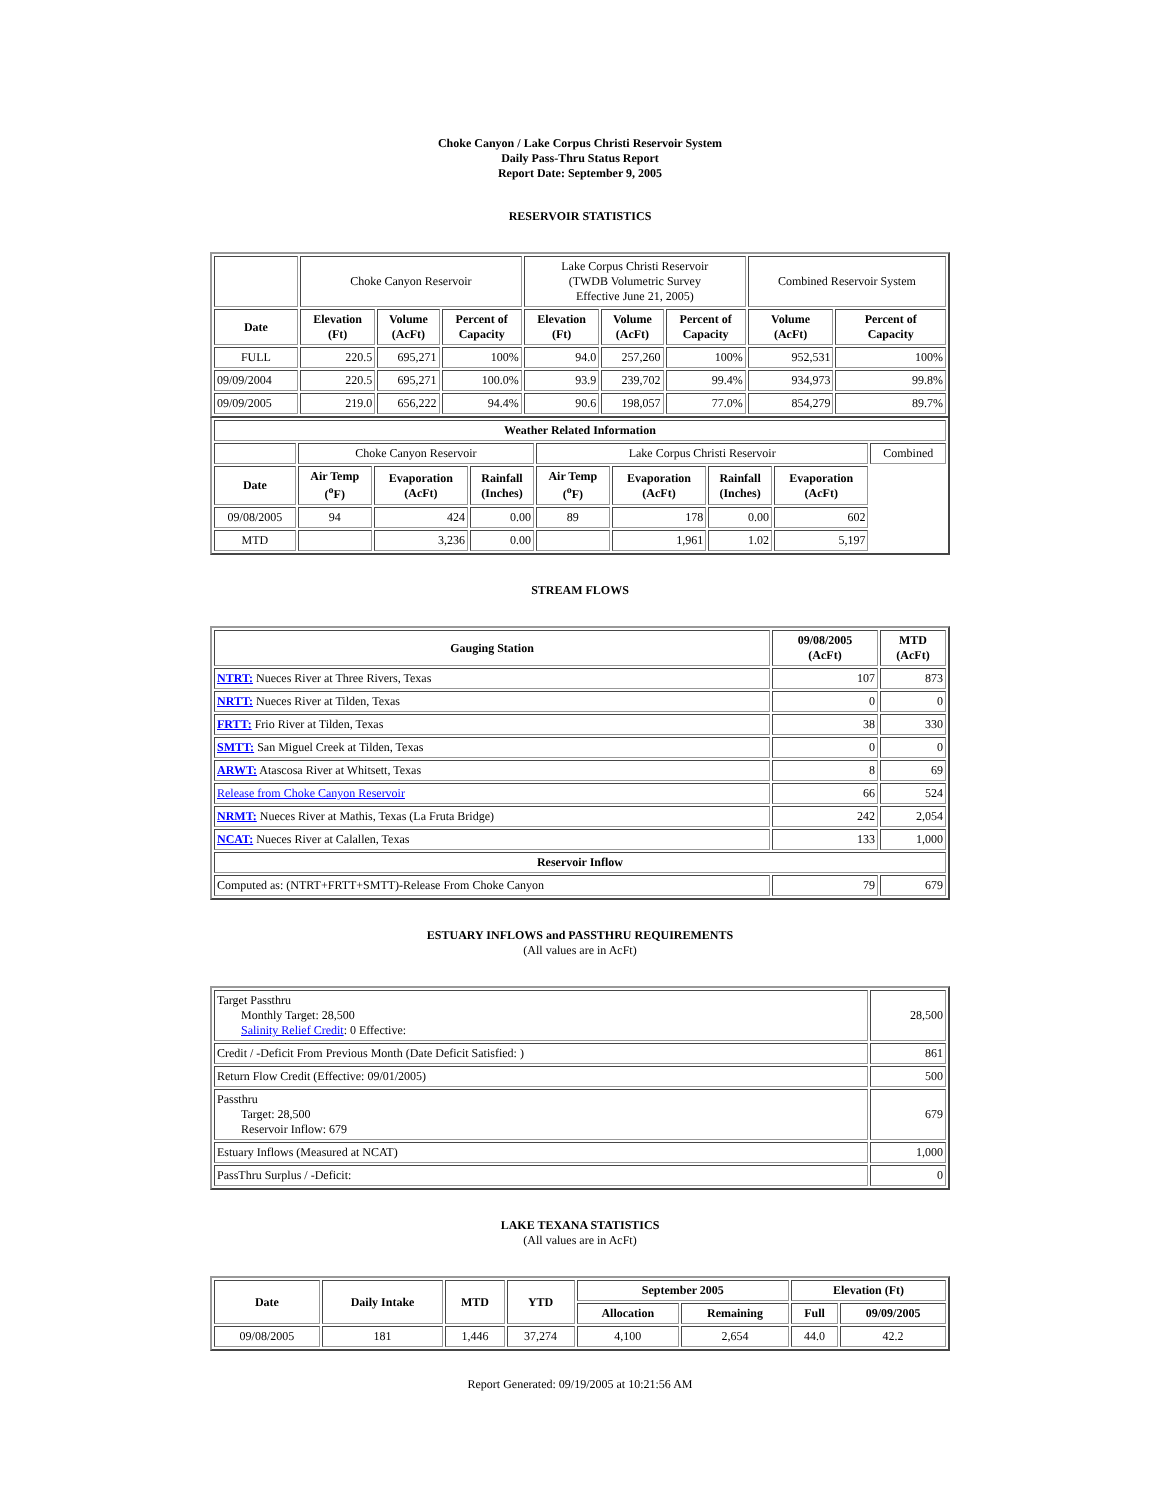Choke Canyon / Lake Corpus Christi Reservoir System
Daily Pass-Thru Status Report
Report Date: September 9, 2005
RESERVOIR STATISTICS
| | Choke Canyon Reservoir | | | Lake Corpus Christi Reservoir (TWDB Volumetric Survey Effective June 21, 2005) | | | Combined Reservoir System | |
| Date | Elevation (Ft) | Volume (AcFt) | Percent of Capacity | Elevation (Ft) | Volume (AcFt) | Percent of Capacity | Volume (AcFt) | Percent of Capacity |
| FULL | 220.5 | 695,271 | 100% | 94.0 | 257,260 | 100% | 952,531 | 100% |
| 09/09/2004 | 220.5 | 695,271 | 100.0% | 93.9 | 239,702 | 99.4% | 934,973 | 99.8% |
| 09/09/2005 | 219.0 | 656,222 | 94.4% | 90.6 | 198,057 | 77.0% | 854,279 | 89.7% |
| Weather Related Information | | | | | | | | |
| --- | --- | --- | --- | --- | --- | --- | --- | --- |
| | Choke Canyon Reservoir | | | Lake Corpus Christi Reservoir | | | | Combined |
| Date | Air Temp (<sup>o</sup>F) | Evaporation (AcFt) | Rainfall (Inches) | Air Temp (<sup>o</sup>F) | Evaporation (AcFt) | Rainfall (Inches) | Evaporation (AcFt) | |
| 09/08/2005 | 94 | 424 | 0.00 | 89 | 178 | 0.00 | 602 | |
| MTD | | 3,236 | 0.00 | | 1,961 | 1.02 | 5,197 | |
STREAM FLOWS
| Gauging Station | 09/08/2005 (AcFt) | MTD (AcFt) |
| --- | --- | --- |
| NTRT: Nueces River at Three Rivers, Texas | 107 | 873 |
| NRTT: Nueces River at Tilden, Texas | 0 | 0 |
| FRTT: Frio River at Tilden, Texas | 38 | 330 |
| SMTT: San Miguel Creek at Tilden, Texas | 0 | 0 |
| ARWT: Atascosa River at Whitsett, Texas | 8 | 69 |
| Release from Choke Canyon Reservoir | 66 | 524 |
| NRMT: Nueces River at Mathis, Texas (La Fruta Bridge) | 242 | 2,054 |
| NCAT: Nueces River at Calallen, Texas | 133 | 1,000 |
| Reservoir Inflow | | |
| Computed as: (NTRT+FRTT+SMTT)-Release From Choke Canyon | 79 | 679 |
ESTUARY INFLOWS and PASSTHRU REQUIREMENTS
(All values are in AcFt)
| Target Passthru Monthly Target: 28,500 Salinity Relief Credit : 0 Effective: | 28,500 |
| Credit / -Deficit From Previous Month (Date Deficit Satisfied: ) | 861 |
| Return Flow Credit (Effective: 09/01/2005) | 500 |
| Passthru Target: 28,500 Reservoir Inflow: 679 | 679 |
| Estuary Inflows (Measured at NCAT) | 1,000 |
| PassThru Surplus / -Deficit: | 0 |
LAKE TEXANA STATISTICS
(All values are in AcFt)
| Date | Daily Intake | MTD | YTD | September 2005 | | Elevation (Ft) | |
| --- | --- | --- | --- | --- | --- | --- | --- |
| | | | | Allocation | Remaining | Full | 09/09/2005 |
| 09/08/2005 | 181 | 1,446 | 37,274 | 4,100 | 2,654 | 44.0 | 42.2 |
Report Generated: 09/19/2005 at 10:21:56 AM